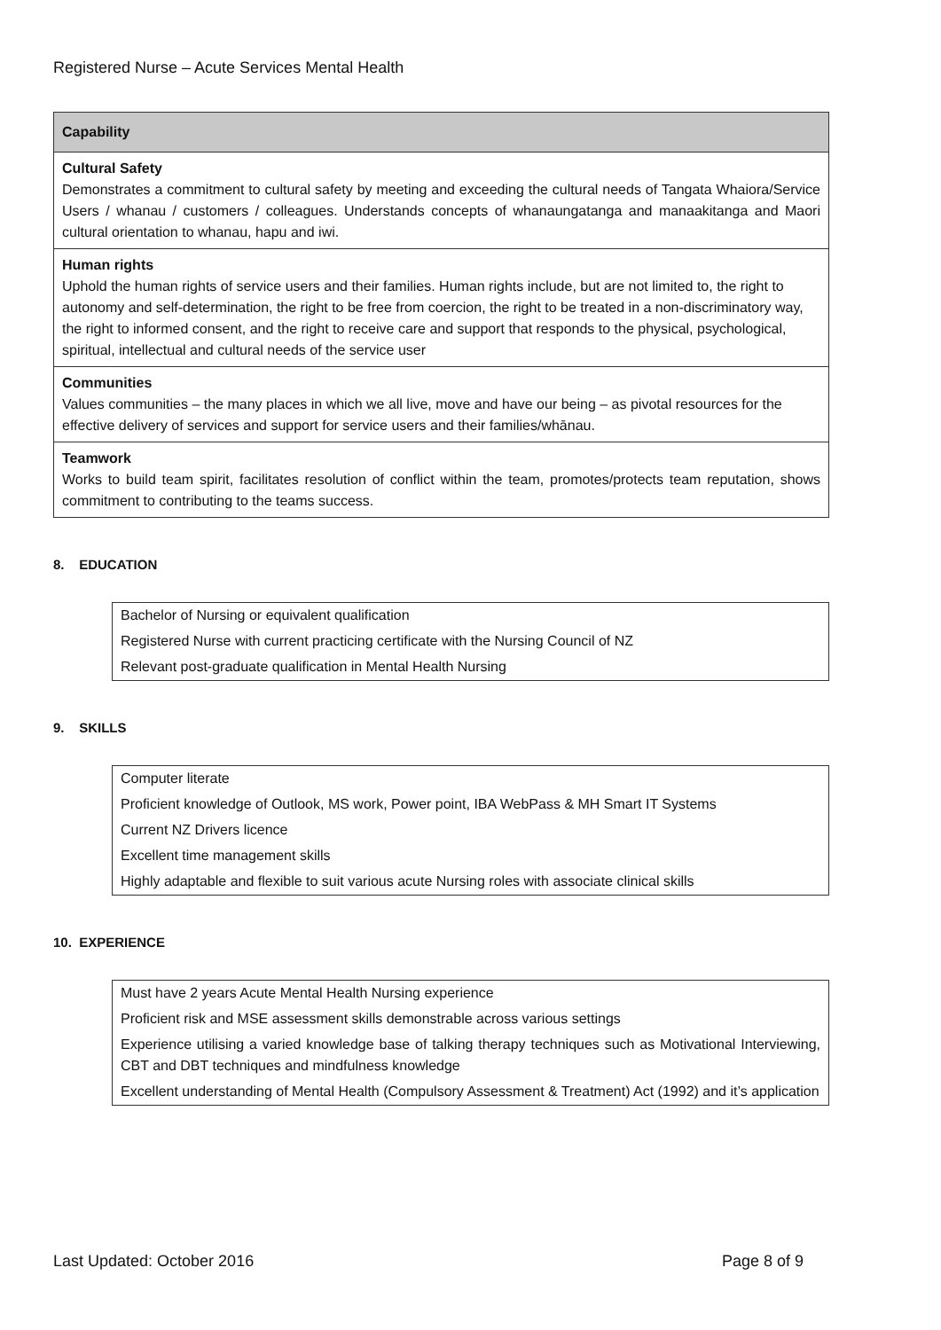Registered Nurse – Acute Services Mental Health
| Capability |
| --- |
| Cultural Safety Demonstrates a commitment to cultural safety by meeting and exceeding the cultural needs of Tangata Whaiora/Service Users / whanau / customers / colleagues. Understands concepts of whanaungatanga and manaakitanga and Maori cultural orientation to whanau, hapu and iwi. |
| Human rights Uphold the human rights of service users and their families. Human rights include, but are not limited to, the right to autonomy and self-determination, the right to be free from coercion, the right to be treated in a non-discriminatory way, the right to informed consent, and the right to receive care and support that responds to the physical, psychological, spiritual, intellectual and cultural needs of the service user |
| Communities Values communities – the many places in which we all live, move and have our being – as pivotal resources for the effective delivery of services and support for service users and their families/whānau. |
| Teamwork Works to build team spirit, facilitates resolution of conflict within the team, promotes/protects team reputation, shows commitment to contributing to the teams success. |
8. EDUCATION
| Bachelor of Nursing or equivalent qualification |
| Registered Nurse with current practicing certificate with the Nursing Council of NZ |
| Relevant post-graduate qualification in Mental Health Nursing |
9. SKILLS
| Computer literate |
| Proficient knowledge of Outlook, MS work, Power point, IBA WebPass & MH Smart IT Systems |
| Current NZ Drivers licence |
| Excellent time management skills |
| Highly adaptable and flexible to suit various acute Nursing roles with associate clinical skills |
10. EXPERIENCE
| Must have 2 years Acute Mental Health Nursing experience |
| Proficient risk and MSE assessment skills demonstrable across various settings |
| Experience utilising a varied knowledge base of talking therapy techniques such as Motivational Interviewing, CBT and DBT techniques and mindfulness knowledge |
| Excellent understanding of Mental Health (Compulsory Assessment & Treatment) Act (1992) and it’s application |
Last Updated: October 2016 Page 8 of 9